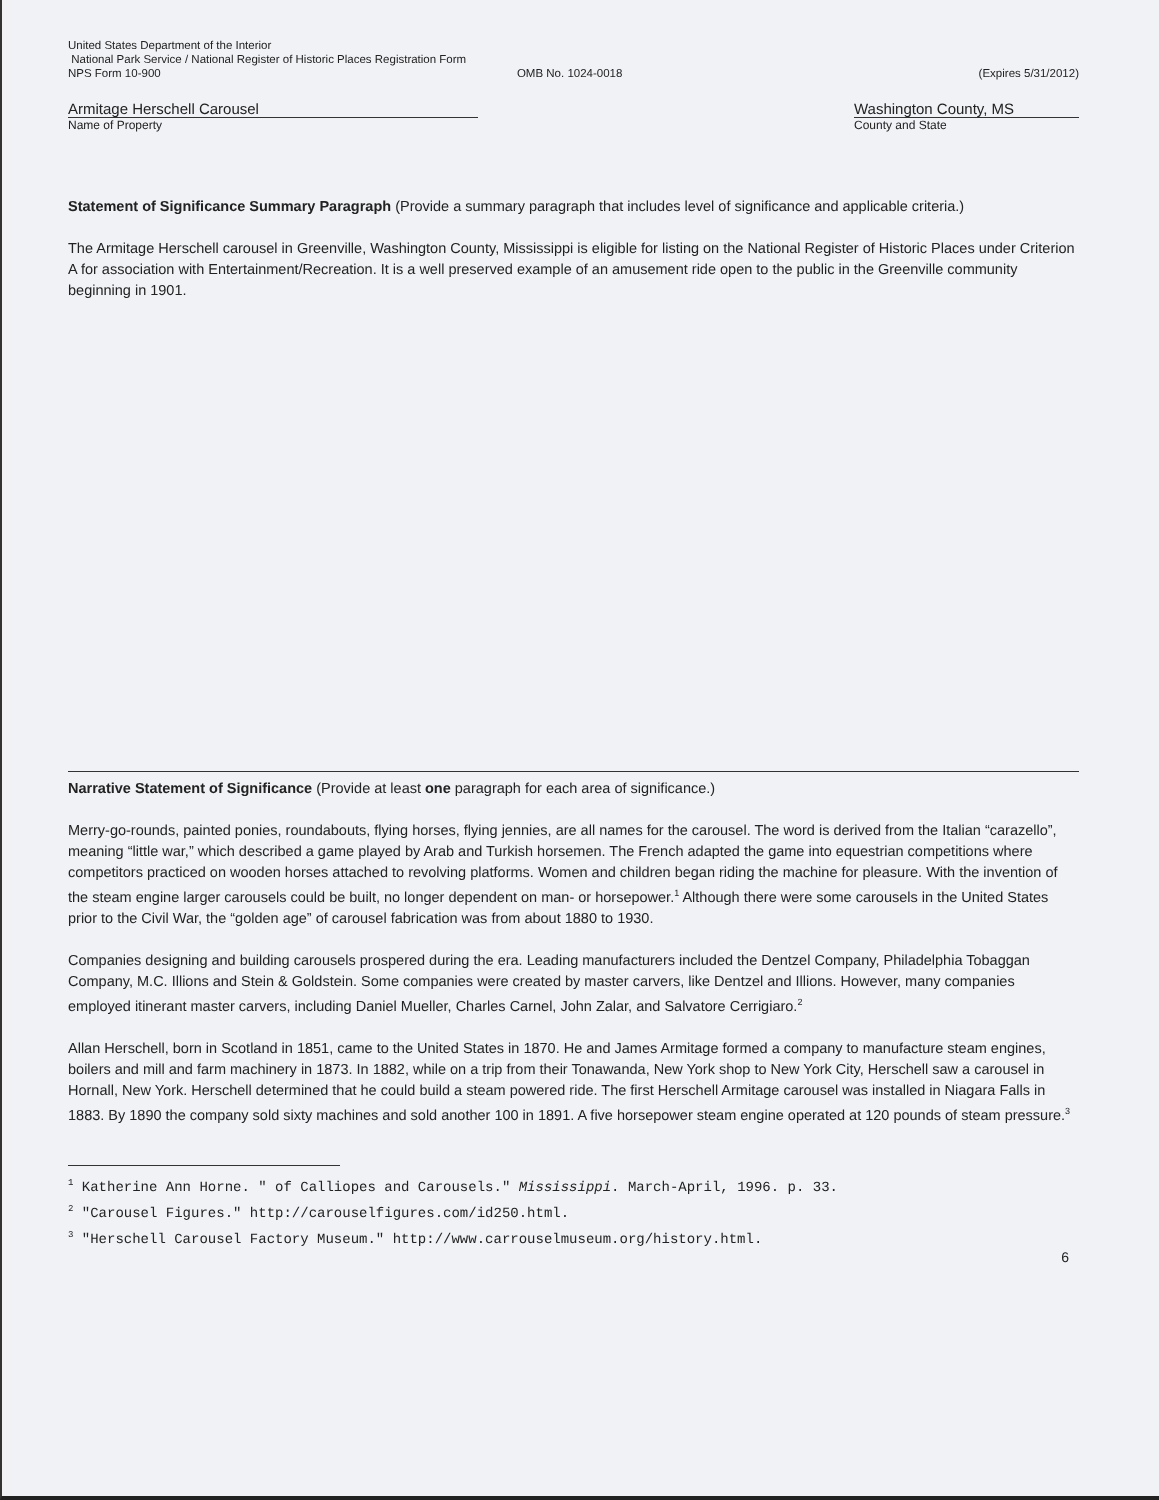United States Department of the Interior
National Park Service / National Register of Historic Places Registration Form
NPS Form 10-900 OMB No. 1024-0018 (Expires 5/31/2012)
Armitage Herschell Carousel
Name of Property
Washington County, MS
County and State
Statement of Significance Summary Paragraph (Provide a summary paragraph that includes level of significance and applicable criteria.)
The Armitage Herschell carousel in Greenville, Washington County, Mississippi is eligible for listing on the National Register of Historic Places under Criterion A for association with Entertainment/Recreation. It is a well preserved example of an amusement ride open to the public in the Greenville community beginning in 1901.
Narrative Statement of Significance (Provide at least one paragraph for each area of significance.)
Merry-go-rounds, painted ponies, roundabouts, flying horses, flying jennies, are all names for the carousel. The word is derived from the Italian “carazello”, meaning “little war,” which described a game played by Arab and Turkish horsemen. The French adapted the game into equestrian competitions where competitors practiced on wooden horses attached to revolving platforms. Women and children began riding the machine for pleasure. With the invention of the steam engine larger carousels could be built, no longer dependent on man- or horsepower.<sup>1</sup> Although there were some carousels in the United States prior to the Civil War, the “golden age” of carousel fabrication was from about 1880 to 1930.
Companies designing and building carousels prospered during the era. Leading manufacturers included the Dentzel Company, Philadelphia Tobaggan Company, M.C. Illions and Stein & Goldstein. Some companies were created by master carvers, like Dentzel and Illions. However, many companies employed itinerant master carvers, including Daniel Mueller, Charles Carnel, John Zalar, and Salvatore Cerrigiaro.<sup>2</sup>
Allan Herschell, born in Scotland in 1851, came to the United States in 1870. He and James Armitage formed a company to manufacture steam engines, boilers and mill and farm machinery in 1873. In 1882, while on a trip from their Tonawanda, New York shop to New York City, Herschell saw a carousel in Hornall, New York. Herschell determined that he could build a steam powered ride. The first Herschell Armitage carousel was installed in Niagara Falls in 1883. By 1890 the company sold sixty machines and sold another 100 in 1891. A five horsepower steam engine operated at 120 pounds of steam pressure.<sup>3</sup>
<sup>1</sup> Katherine Ann Horne. " of Calliopes and Carousels." Mississippi. March-April, 1996. p. 33.
<sup>2</sup> "Carousel Figures." http://carouselfigures.com/id250.html.
<sup>3</sup> "Herschell Carousel Factory Museum." http://www.carrouselmuseum.org/history.html.
6